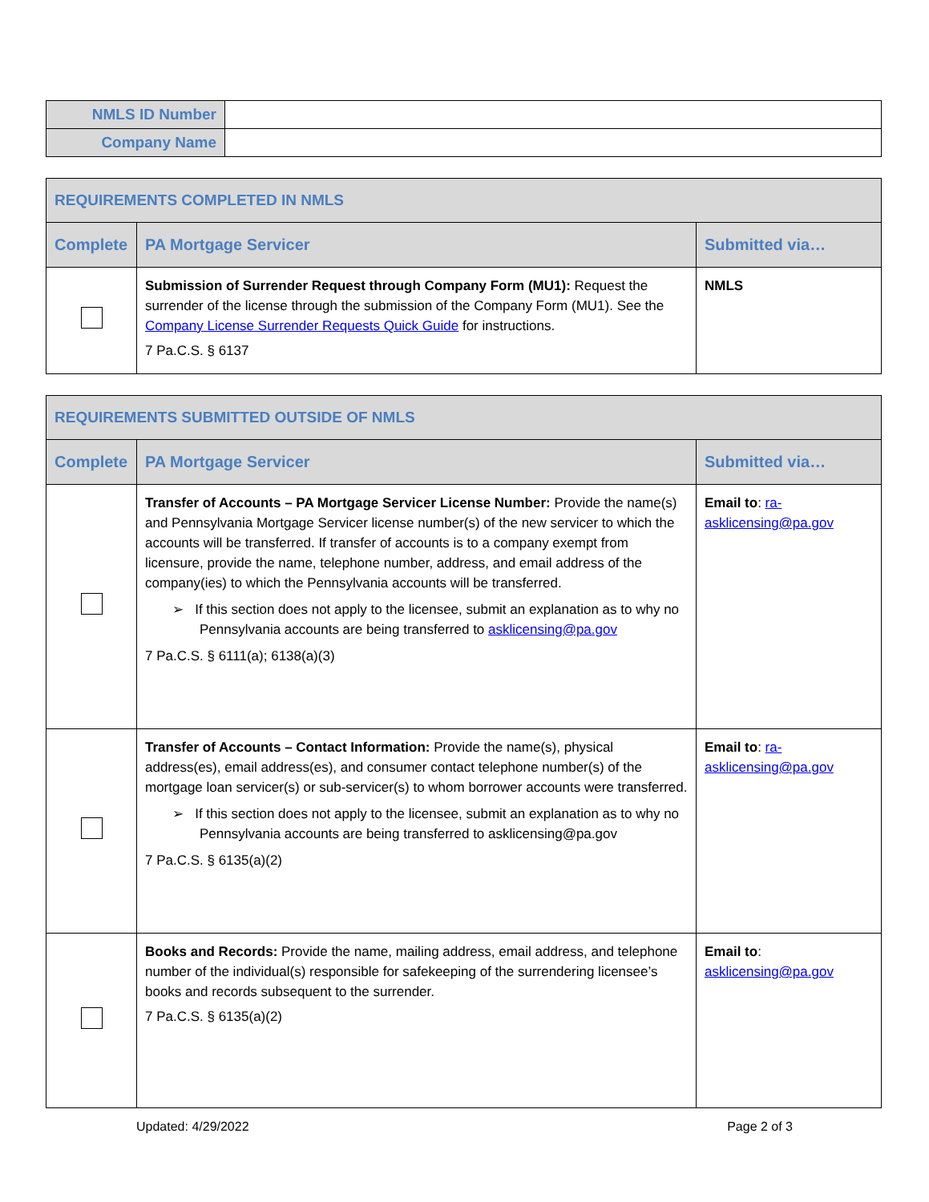| NMLS ID Number | |
| Company Name | |
| REQUIREMENTS COMPLETED IN NMLS | | |
| --- | --- | --- |
| Complete | PA Mortgage Servicer | Submitted via… |
| | Submission of Surrender Request through Company Form (MU1): Request the surrender of the license through the submission of the Company Form (MU1). See the Company License Surrender Requests Quick Guide for instructions. 7 Pa.C.S. § 6137 | NMLS |
| REQUIREMENTS SUBMITTED OUTSIDE OF NMLS | | |
| --- | --- | --- |
| Complete | PA Mortgage Servicer | Submitted via… |
| | Transfer of Accounts – PA Mortgage Servicer License Number: Provide the name(s) and Pennsylvania Mortgage Servicer license number(s) of the new servicer to which the accounts will be transferred. If transfer of accounts is to a company exempt from licensure, provide the name, telephone number, address, and email address of the company(ies) to which the Pennsylvania accounts will be transferred. ➢ If this section does not apply to the licensee, submit an explanation as to why no Pennsylvania accounts are being transferred to asklicensing@pa.gov 7 Pa.C.S. § 6111(a); 6138(a)(3) | Email to : ra-asklicensing@pa.gov |
| | Transfer of Accounts – Contact Information: Provide the name(s), physical address(es), email address(es), and consumer contact telephone number(s) of the mortgage loan servicer(s) or sub-servicer(s) to whom borrower accounts were transferred. ➢ If this section does not apply to the licensee, submit an explanation as to why no Pennsylvania accounts are being transferred to asklicensing@pa.gov 7 Pa.C.S. § 6135(a)(2) | Email to : ra-asklicensing@pa.gov |
| | Books and Records: Provide the name, mailing address, email address, and telephone number of the individual(s) responsible for safekeeping of the surrendering licensee’s books and records subsequent to the surrender. 7 Pa.C.S. § 6135(a)(2) | Email to : asklicensing@pa.gov |
Updated: 4/29/2022 Page 2 of 3